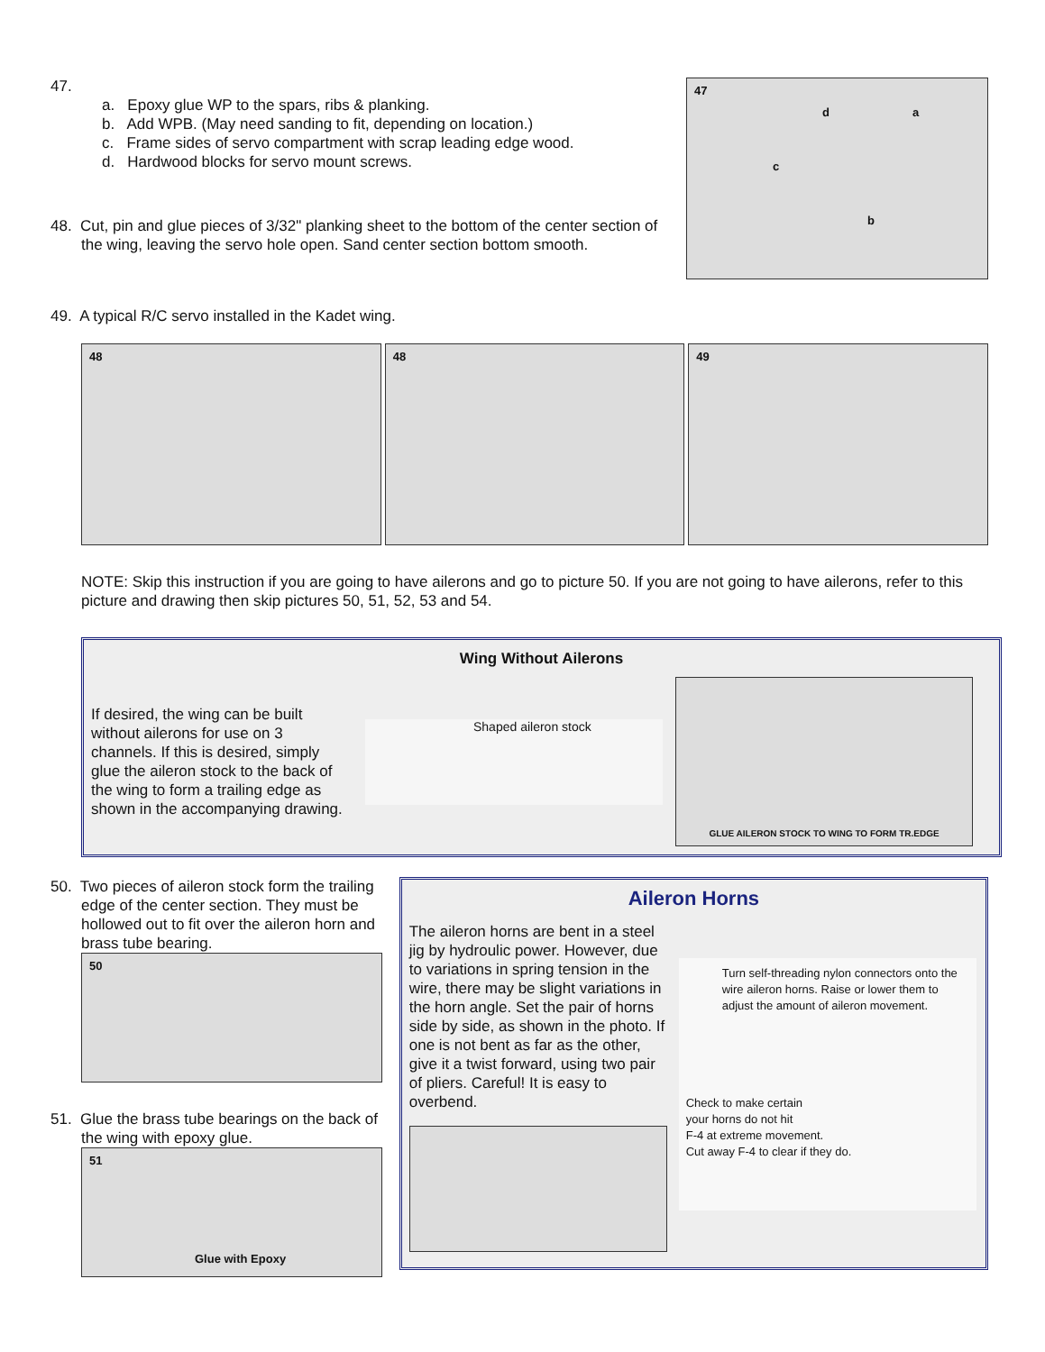47.
a. Epoxy glue WP to the spars, ribs & planking.
b. Add WPB. (May need sanding to fit, depending on location.)
c. Frame sides of servo compartment with scrap leading edge wood.
d. Hardwood blocks for servo mount screws.
48. Cut, pin and glue pieces of 3/32" planking sheet to the bottom of the center section of the wing, leaving the servo hole open. Sand center section bottom smooth.
47
d a
c
b
49. A typical R/C servo installed in the Kadet wing.
48
48
49
NOTE: Skip this instruction if you are going to have ailerons and go to picture 50. If you are not going to have ailerons, refer to this picture and drawing then skip pictures 50, 51, 52, 53 and 54.
Wing Without Ailerons
If desired, the wing can be built without ailerons for use on 3 channels. If this is desired, simply glue the aileron stock to the back of the wing to form a trailing edge as shown in the accompanying drawing.
Shaped aileron stock
GLUE AILERON STOCK TO WING TO FORM TR.EDGE
50. Two pieces of aileron stock form the trailing edge of the center section. They must be hollowed out to fit over the aileron horn and brass tube bearing.
50
51. Glue the brass tube bearings on the back of the wing with epoxy glue.
51
Glue with Epoxy
Aileron Horns
The aileron horns are bent in a steel jig by hydroulic power. However, due to variations in spring tension in the wire, there may be slight variations in the horn angle. Set the pair of horns side by side, as shown in the photo. If one is not bent as far as the other, give it a twist forward, using two pair of pliers. Careful! It is easy to overbend.
Turn self-threading nylon connectors onto the wire aileron horns. Raise or lower them to adjust the amount of aileron movement.
Check to make certain
your horns do not hit
F-4 at extreme movement.
Cut away F-4 to clear if they do.